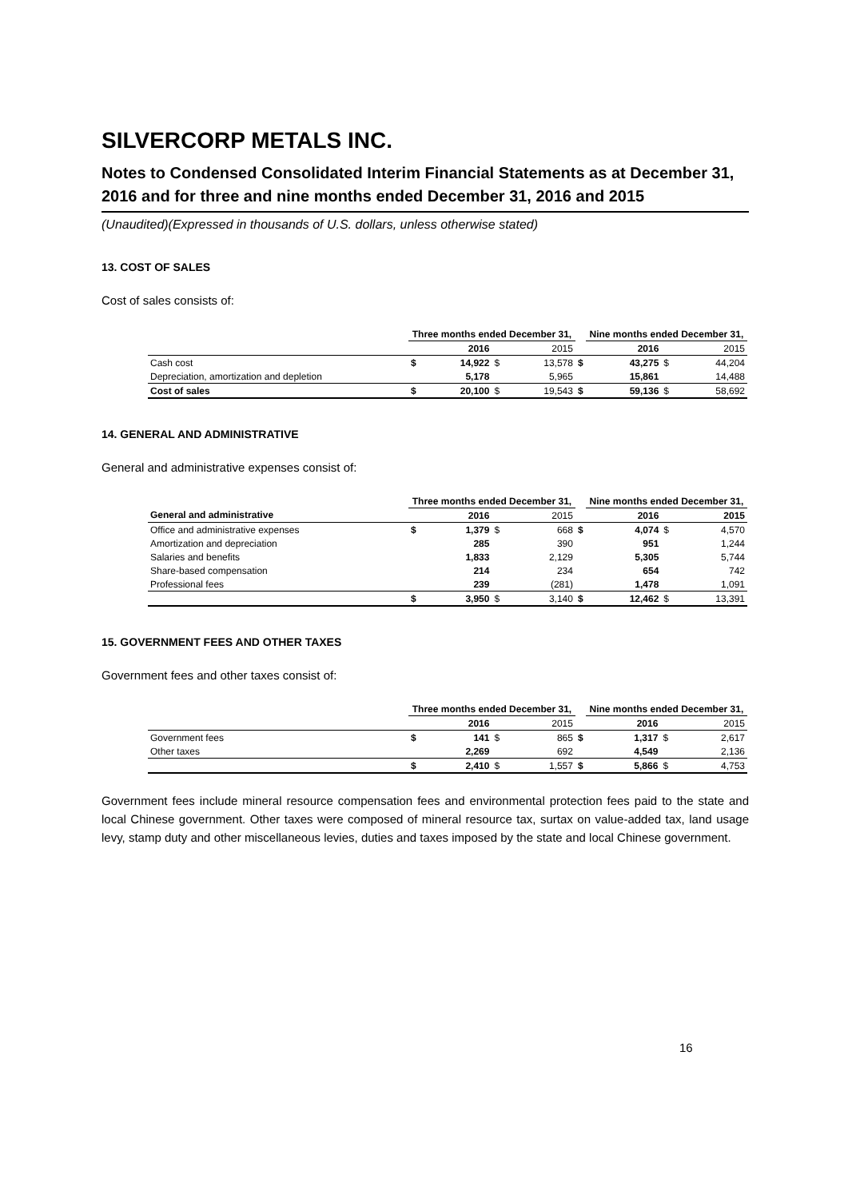SILVERCORP METALS INC.
Notes to Condensed Consolidated Interim Financial Statements as at December 31, 2016 and for three and nine months ended December 31, 2016 and 2015
(Unaudited)(Expressed in thousands of U.S. dollars, unless otherwise stated)
13. COST OF SALES
Cost of sales consists of:
| | Three months ended December 31, | | | | | Nine months ended December 31, | | | |
| | | 2016 | | 2015 | | | 2016 | | 2015 |
| Cash cost | $ | 14,922 | $ | 13,578 | $ | | 43,275 | $ | 44,204 |
| Depreciation, amortization and depletion | | 5,178 | | 5,965 | | | 15,861 | | 14,488 |
| Cost of sales | $ | 20,100 | $ | 19,543 | $ | | 59,136 | $ | 58,692 |
14. GENERAL AND ADMINISTRATIVE
General and administrative expenses consist of:
| | Three months ended December 31, | | | | | Nine months ended December 31, | | | |
| General and administrative | | 2016 | | 2015 | | | 2016 | | 2015 |
| Office and administrative expenses | $ | 1,379 | $ | 668 | $ | | 4,074 | $ | 4,570 |
| Amortization and depreciation | | 285 | | 390 | | | 951 | | 1,244 |
| Salaries and benefits | | 1,833 | | 2,129 | | | 5,305 | | 5,744 |
| Share-based compensation | | 214 | | 234 | | | 654 | | 742 |
| Professional fees | | 239 | | (281) | | | 1,478 | | 1,091 |
| | $ | 3,950 | $ | 3,140 | $ | | 12,462 | $ | 13,391 |
15. GOVERNMENT FEES AND OTHER TAXES
Government fees and other taxes consist of:
| | Three months ended December 31, | | | | | Nine months ended December 31, | | | |
| | | 2016 | | 2015 | | | 2016 | | 2015 |
| Government fees | $ | 141 | $ | 865 | $ | | 1,317 | $ | 2,617 |
| Other taxes | | 2,269 | | 692 | | | 4,549 | | 2,136 |
| | $ | 2,410 | $ | 1,557 | $ | | 5,866 | $ | 4,753 |
Government fees include mineral resource compensation fees and environmental protection fees paid to the state and local Chinese government. Other taxes were composed of mineral resource tax, surtax on value-added tax, land usage levy, stamp duty and other miscellaneous levies, duties and taxes imposed by the state and local Chinese government.
16